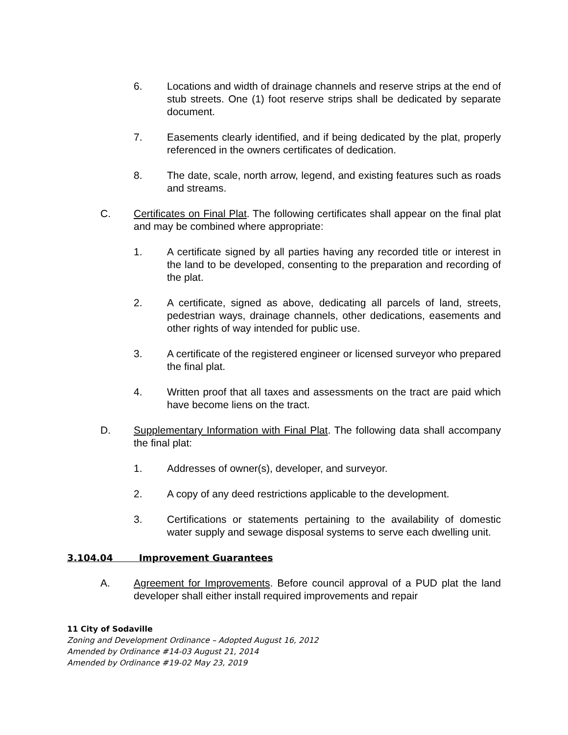6. Locations and width of drainage channels and reserve strips at the end of stub streets. One (1) foot reserve strips shall be dedicated by separate document.
7. Easements clearly identified, and if being dedicated by the plat, properly referenced in the owners certificates of dedication.
8. The date, scale, north arrow, legend, and existing features such as roads and streams.
C. Certificates on Final Plat. The following certificates shall appear on the final plat and may be combined where appropriate:
1. A certificate signed by all parties having any recorded title or interest in the land to be developed, consenting to the preparation and recording of the plat.
2. A certificate, signed as above, dedicating all parcels of land, streets, pedestrian ways, drainage channels, other dedications, easements and other rights of way intended for public use.
3. A certificate of the registered engineer or licensed surveyor who prepared the final plat.
4. Written proof that all taxes and assessments on the tract are paid which have become liens on the tract.
D. Supplementary Information with Final Plat. The following data shall accompany the final plat:
1. Addresses of owner(s), developer, and surveyor.
2. A copy of any deed restrictions applicable to the development.
3. Certifications or statements pertaining to the availability of domestic water supply and sewage disposal systems to serve each dwelling unit.
3.104.04 Improvement Guarantees
A. Agreement for Improvements. Before council approval of a PUD plat the land developer shall either install required improvements and repair
11 City of Sodaville
Zoning and Development Ordinance – Adopted August 16, 2012
Amended by Ordinance #14-03 August 21, 2014
Amended by Ordinance #19-02 May 23, 2019